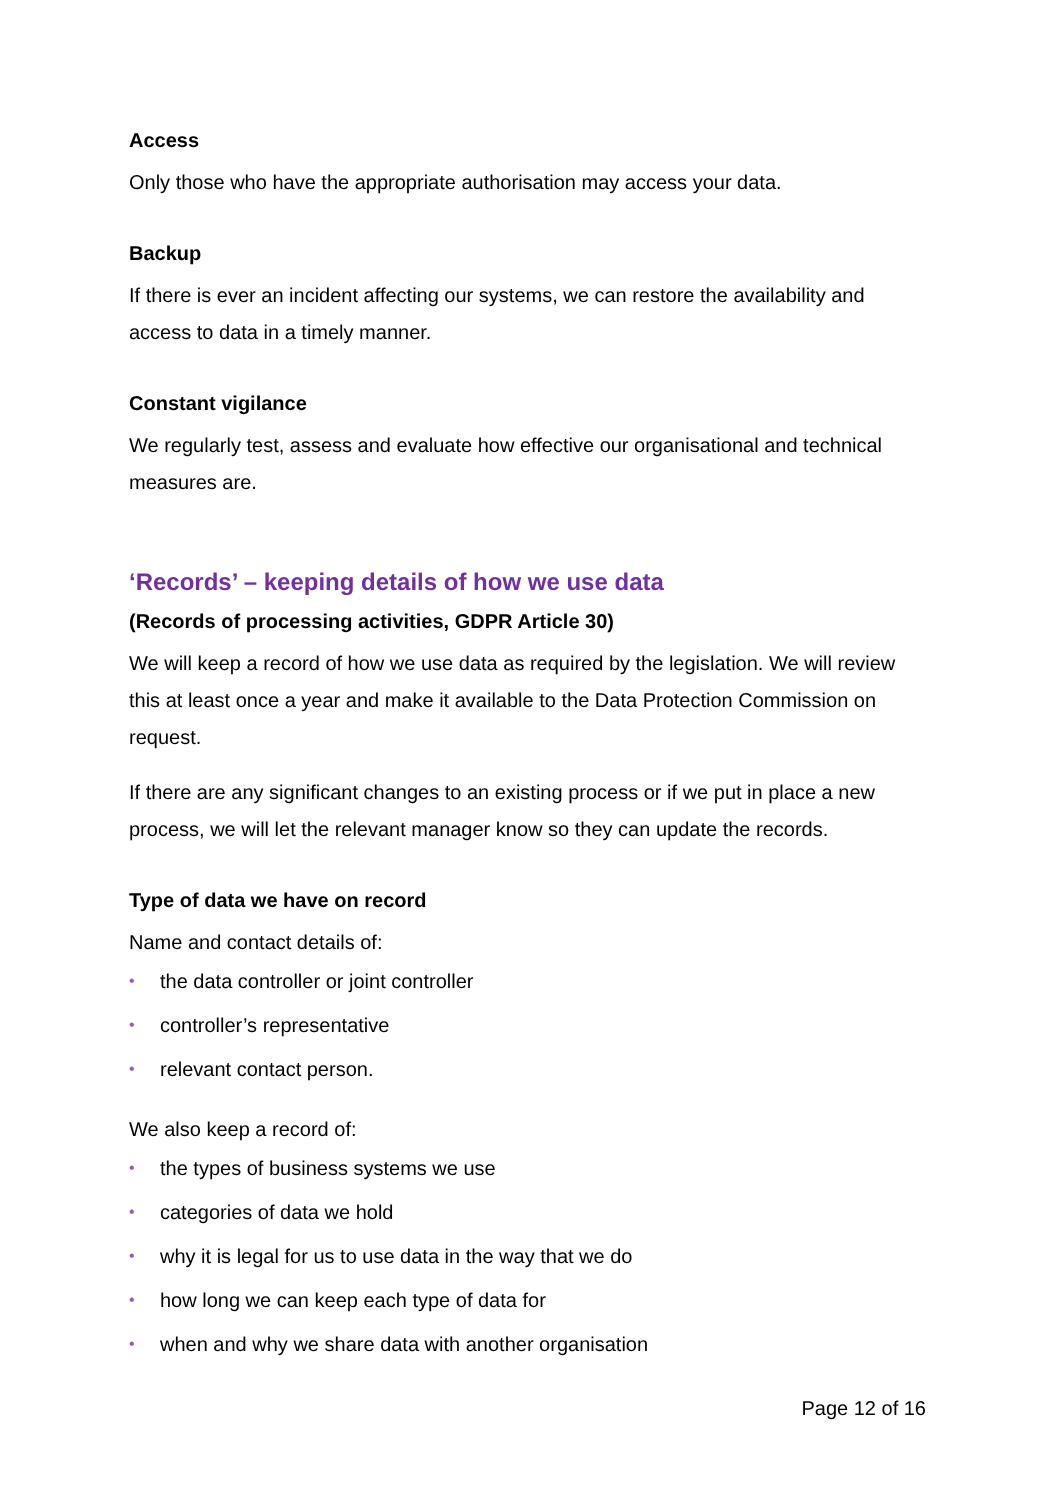Access
Only those who have the appropriate authorisation may access your data.
Backup
If there is ever an incident affecting our systems, we can restore the availability and access to data in a timely manner.
Constant vigilance
We regularly test, assess and evaluate how effective our organisational and technical measures are.
‘Records’ – keeping details of how we use data
(Records of processing activities, GDPR Article 30)
We will keep a record of how we use data as required by the legislation. We will review this at least once a year and make it available to the Data Protection Commission on request.
If there are any significant changes to an existing process or if we put in place a new process, we will let the relevant manager know so they can update the records.
Type of data we have on record
Name and contact details of:
• the data controller or joint controller
• controller’s representative
• relevant contact person.
We also keep a record of:
• the types of business systems we use
• categories of data we hold
• why it is legal for us to use data in the way that we do
• how long we can keep each type of data for
• when and why we share data with another organisation
Page 12 of 16